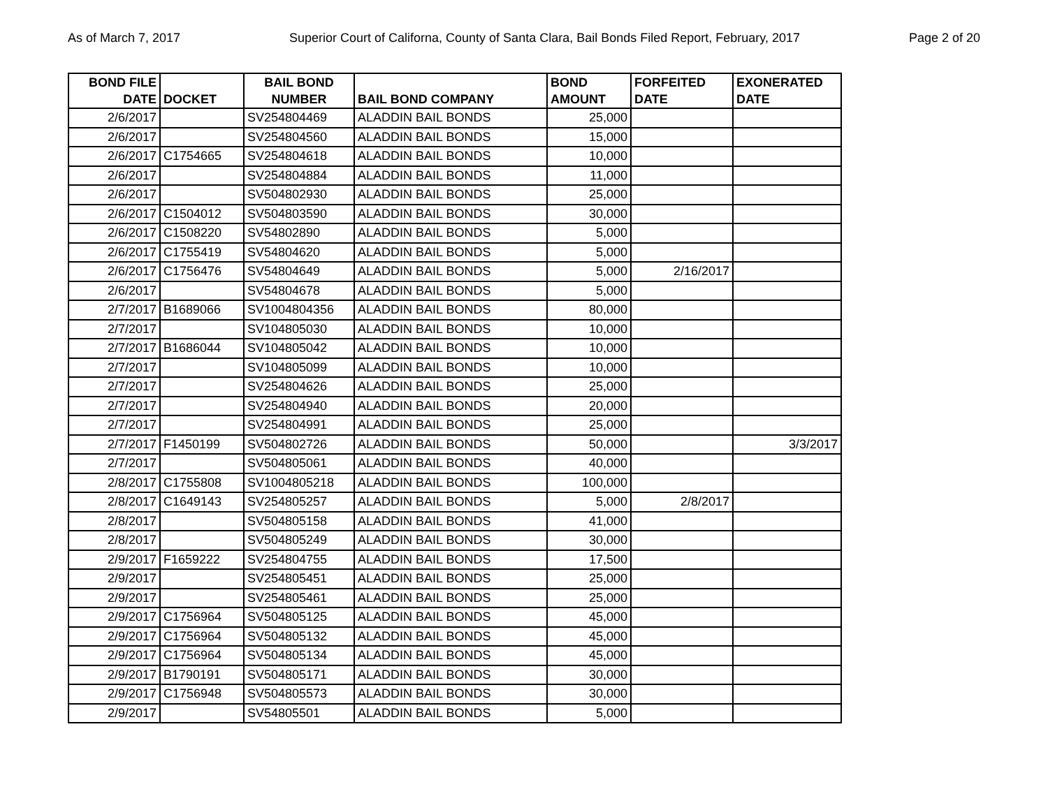As of March 7, 2017 Superior Court of Californa, County of Santa Clara, Bail Bonds Filed Report, February, 2017 Page 2 of 20
| BOND FILE DATE | DOCKET | BAIL BOND NUMBER | BAIL BOND COMPANY | BOND AMOUNT | FORFEITED DATE | EXONERATED DATE |
| --- | --- | --- | --- | --- | --- | --- |
| 2/6/2017 | | SV254804469 | ALADDIN BAIL BONDS | 25,000 | | |
| 2/6/2017 | | SV254804560 | ALADDIN BAIL BONDS | 15,000 | | |
| 2/6/2017 | C1754665 | SV254804618 | ALADDIN BAIL BONDS | 10,000 | | |
| 2/6/2017 | | SV254804884 | ALADDIN BAIL BONDS | 11,000 | | |
| 2/6/2017 | | SV504802930 | ALADDIN BAIL BONDS | 25,000 | | |
| 2/6/2017 | C1504012 | SV504803590 | ALADDIN BAIL BONDS | 30,000 | | |
| 2/6/2017 | C1508220 | SV54802890 | ALADDIN BAIL BONDS | 5,000 | | |
| 2/6/2017 | C1755419 | SV54804620 | ALADDIN BAIL BONDS | 5,000 | | |
| 2/6/2017 | C1756476 | SV54804649 | ALADDIN BAIL BONDS | 5,000 | 2/16/2017 | |
| 2/6/2017 | | SV54804678 | ALADDIN BAIL BONDS | 5,000 | | |
| 2/7/2017 | B1689066 | SV1004804356 | ALADDIN BAIL BONDS | 80,000 | | |
| 2/7/2017 | | SV104805030 | ALADDIN BAIL BONDS | 10,000 | | |
| 2/7/2017 | B1686044 | SV104805042 | ALADDIN BAIL BONDS | 10,000 | | |
| 2/7/2017 | | SV104805099 | ALADDIN BAIL BONDS | 10,000 | | |
| 2/7/2017 | | SV254804626 | ALADDIN BAIL BONDS | 25,000 | | |
| 2/7/2017 | | SV254804940 | ALADDIN BAIL BONDS | 20,000 | | |
| 2/7/2017 | | SV254804991 | ALADDIN BAIL BONDS | 25,000 | | |
| 2/7/2017 | F1450199 | SV504802726 | ALADDIN BAIL BONDS | 50,000 | | 3/3/2017 |
| 2/7/2017 | | SV504805061 | ALADDIN BAIL BONDS | 40,000 | | |
| 2/8/2017 | C1755808 | SV1004805218 | ALADDIN BAIL BONDS | 100,000 | | |
| 2/8/2017 | C1649143 | SV254805257 | ALADDIN BAIL BONDS | 5,000 | 2/8/2017 | |
| 2/8/2017 | | SV504805158 | ALADDIN BAIL BONDS | 41,000 | | |
| 2/8/2017 | | SV504805249 | ALADDIN BAIL BONDS | 30,000 | | |
| 2/9/2017 | F1659222 | SV254804755 | ALADDIN BAIL BONDS | 17,500 | | |
| 2/9/2017 | | SV254805451 | ALADDIN BAIL BONDS | 25,000 | | |
| 2/9/2017 | | SV254805461 | ALADDIN BAIL BONDS | 25,000 | | |
| 2/9/2017 | C1756964 | SV504805125 | ALADDIN BAIL BONDS | 45,000 | | |
| 2/9/2017 | C1756964 | SV504805132 | ALADDIN BAIL BONDS | 45,000 | | |
| 2/9/2017 | C1756964 | SV504805134 | ALADDIN BAIL BONDS | 45,000 | | |
| 2/9/2017 | B1790191 | SV504805171 | ALADDIN BAIL BONDS | 30,000 | | |
| 2/9/2017 | C1756948 | SV504805573 | ALADDIN BAIL BONDS | 30,000 | | |
| 2/9/2017 | | SV54805501 | ALADDIN BAIL BONDS | 5,000 | | |